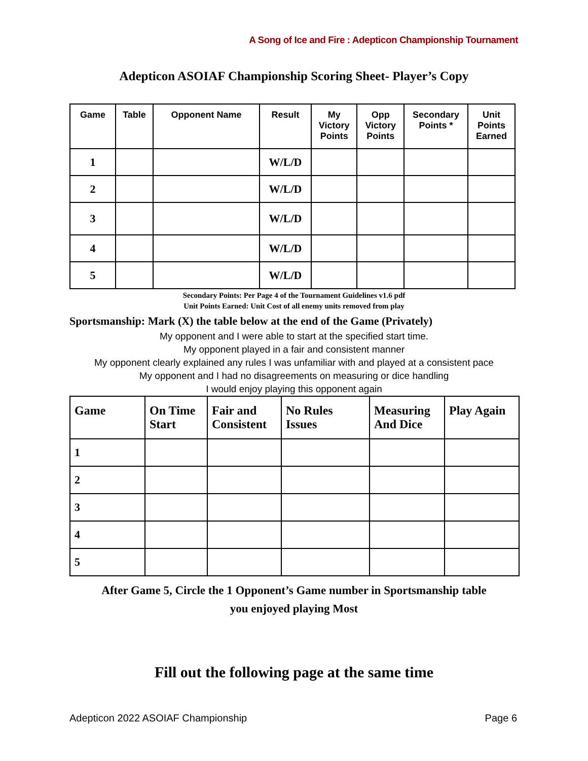A Song of Ice and Fire : Adepticon Championship Tournament
Adepticon ASOIAF Championship Scoring Sheet- Player’s Copy
| Game | Table | Opponent Name | Result | My Victory Points | Opp Victory Points | Secondary Points * | Unit Points Earned |
| --- | --- | --- | --- | --- | --- | --- | --- |
| 1 | | | W/L/D | | | | |
| 2 | | | W/L/D | | | | |
| 3 | | | W/L/D | | | | |
| 4 | | | W/L/D | | | | |
| 5 | | | W/L/D | | | | |
Secondary Points: Per Page 4 of the Tournament Guidelines v1.6 pdf
Unit Points Earned: Unit Cost of all enemy units removed from play
Sportsmanship: Mark (X) the table below at the end of the Game (Privately)
My opponent and I were able to start at the specified start time.
My opponent played in a fair and consistent manner
My opponent clearly explained any rules I was unfamiliar with and played at a consistent pace
My opponent and I had no disagreements on measuring or dice handling
I would enjoy playing this opponent again
| Game | On Time Start | Fair and Consistent | No Rules Issues | Measuring And Dice | Play Again |
| --- | --- | --- | --- | --- | --- |
| 1 | | | | | |
| 2 | | | | | |
| 3 | | | | | |
| 4 | | | | | |
| 5 | | | | | |
After Game 5, Circle the 1 Opponent’s Game number in Sportsmanship table
you enjoyed playing Most
Fill out the following page at the same time
Adepticon 2022 ASOIAF Championship Page 6